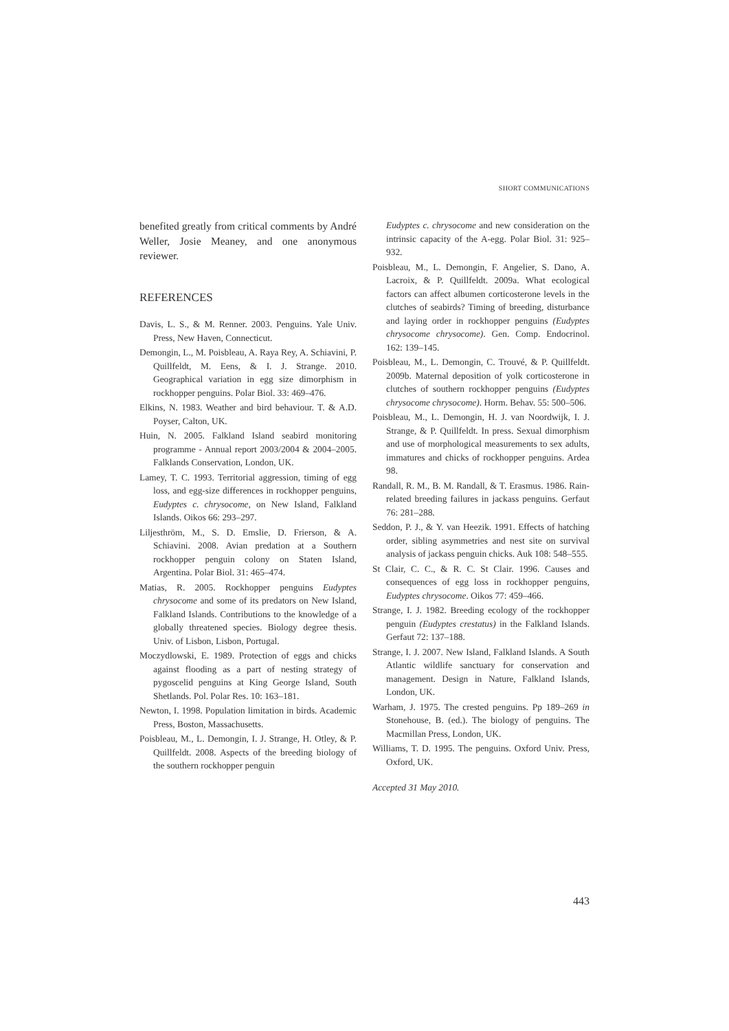SHORT COMMUNICATIONS
benefited greatly from critical comments by André Weller, Josie Meaney, and one anonymous reviewer.
REFERENCES
Davis, L. S., & M. Renner. 2003. Penguins. Yale Univ. Press, New Haven, Connecticut.
Demongin, L., M. Poisbleau, A. Raya Rey, A. Schiavini, P. Quillfeldt, M. Eens, & I. J. Strange. 2010. Geographical variation in egg size dimorphism in rockhopper penguins. Polar Biol. 33: 469–476.
Elkins, N. 1983. Weather and bird behaviour. T. & A.D. Poyser, Calton, UK.
Huin, N. 2005. Falkland Island seabird monitoring programme - Annual report 2003/2004 & 2004–2005. Falklands Conservation, London, UK.
Lamey, T. C. 1993. Territorial aggression, timing of egg loss, and egg-size differences in rockhopper penguins, Eudyptes c. chrysocome, on New Island, Falkland Islands. Oikos 66: 293–297.
Liljesthröm, M., S. D. Emslie, D. Frierson, & A. Schiavini. 2008. Avian predation at a Southern rockhopper penguin colony on Staten Island, Argentina. Polar Biol. 31: 465–474.
Matias, R. 2005. Rockhopper penguins Eudyptes chrysocome and some of its predators on New Island, Falkland Islands. Contributions to the knowledge of a globally threatened species. Biology degree thesis. Univ. of Lisbon, Lisbon, Portugal.
Moczydlowski, E. 1989. Protection of eggs and chicks against flooding as a part of nesting strategy of pygoscelid penguins at King George Island, South Shetlands. Pol. Polar Res. 10: 163–181.
Newton, I. 1998. Population limitation in birds. Academic Press, Boston, Massachusetts.
Poisbleau, M., L. Demongin, I. J. Strange, H. Otley, & P. Quillfeldt. 2008. Aspects of the breeding biology of the southern rockhopper penguin
Eudyptes c. chrysocome and new consideration on the intrinsic capacity of the A-egg. Polar Biol. 31: 925–932.
Poisbleau, M., L. Demongin, F. Angelier, S. Dano, A. Lacroix, & P. Quillfeldt. 2009a. What ecological factors can affect albumen corticosterone levels in the clutches of seabirds? Timing of breeding, disturbance and laying order in rockhopper penguins (Eudyptes chrysocome chrysocome). Gen. Comp. Endocrinol. 162: 139–145.
Poisbleau, M., L. Demongin, C. Trouvé, & P. Quillfeldt. 2009b. Maternal deposition of yolk corticosterone in clutches of southern rockhopper penguins (Eudyptes chrysocome chrysocome). Horm. Behav. 55: 500–506.
Poisbleau, M., L. Demongin, H. J. van Noordwijk, I. J. Strange, & P. Quillfeldt. In press. Sexual dimorphism and use of morphological measurements to sex adults, immatures and chicks of rockhopper penguins. Ardea 98.
Randall, R. M., B. M. Randall, & T. Erasmus. 1986. Rain-related breeding failures in jackass penguins. Gerfaut 76: 281–288.
Seddon, P. J., & Y. van Heezik. 1991. Effects of hatching order, sibling asymmetries and nest site on survival analysis of jackass penguin chicks. Auk 108: 548–555.
St Clair, C. C., & R. C. St Clair. 1996. Causes and consequences of egg loss in rockhopper penguins, Eudyptes chrysocome. Oikos 77: 459–466.
Strange, I. J. 1982. Breeding ecology of the rockhopper penguin (Eudyptes crestatus) in the Falkland Islands. Gerfaut 72: 137–188.
Strange, I. J. 2007. New Island, Falkland Islands. A South Atlantic wildlife sanctuary for conservation and management. Design in Nature, Falkland Islands, London, UK.
Warham, J. 1975. The crested penguins. Pp 189–269 in Stonehouse, B. (ed.). The biology of penguins. The Macmillan Press, London, UK.
Williams, T. D. 1995. The penguins. Oxford Univ. Press, Oxford, UK.
Accepted 31 May 2010.
443